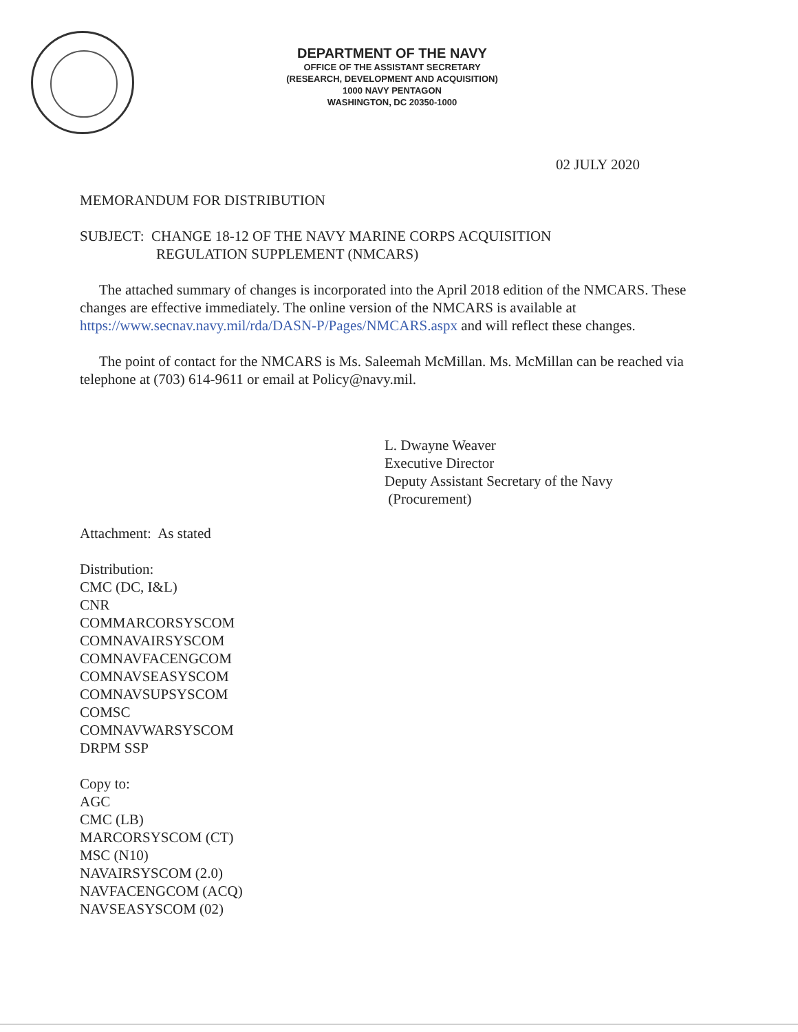DEPARTMENT OF THE NAVY
OFFICE OF THE ASSISTANT SECRETARY
(RESEARCH, DEVELOPMENT AND ACQUISITION)
1000 NAVY PENTAGON
WASHINGTON, DC 20350-1000
02 JULY 2020
MEMORANDUM FOR DISTRIBUTION
SUBJECT: CHANGE 18-12 OF THE NAVY MARINE CORPS ACQUISITION
REGULATION SUPPLEMENT (NMCARS)
The attached summary of changes is incorporated into the April 2018 edition of the NMCARS. These changes are effective immediately. The online version of the NMCARS is available at https://www.secnav.navy.mil/rda/DASN-P/Pages/NMCARS.aspx and will reflect these changes.
The point of contact for the NMCARS is Ms. Saleemah McMillan. Ms. McMillan can be reached via telephone at (703) 614-9611 or email at Policy@navy.mil.
L. Dwayne Weaver
Executive Director
Deputy Assistant Secretary of the Navy
(Procurement)
Attachment: As stated
Distribution:
CMC (DC, I&L)
CNR
COMMARCORSYSCOM
COMNAVAIRSYSCOM
COMNAVFACENGCOM
COMNAVSEASYSCOM
COMNAVSUPSYSCOM
COMSC
COMNAVWARSYSCOM
DRPM SSP
Copy to:
AGC
CMC (LB)
MARCORSYSCOM (CT)
MSC (N10)
NAVAIRSYSCOM (2.0)
NAVFACENGCOM (ACQ)
NAVSEASYSCOM (02)